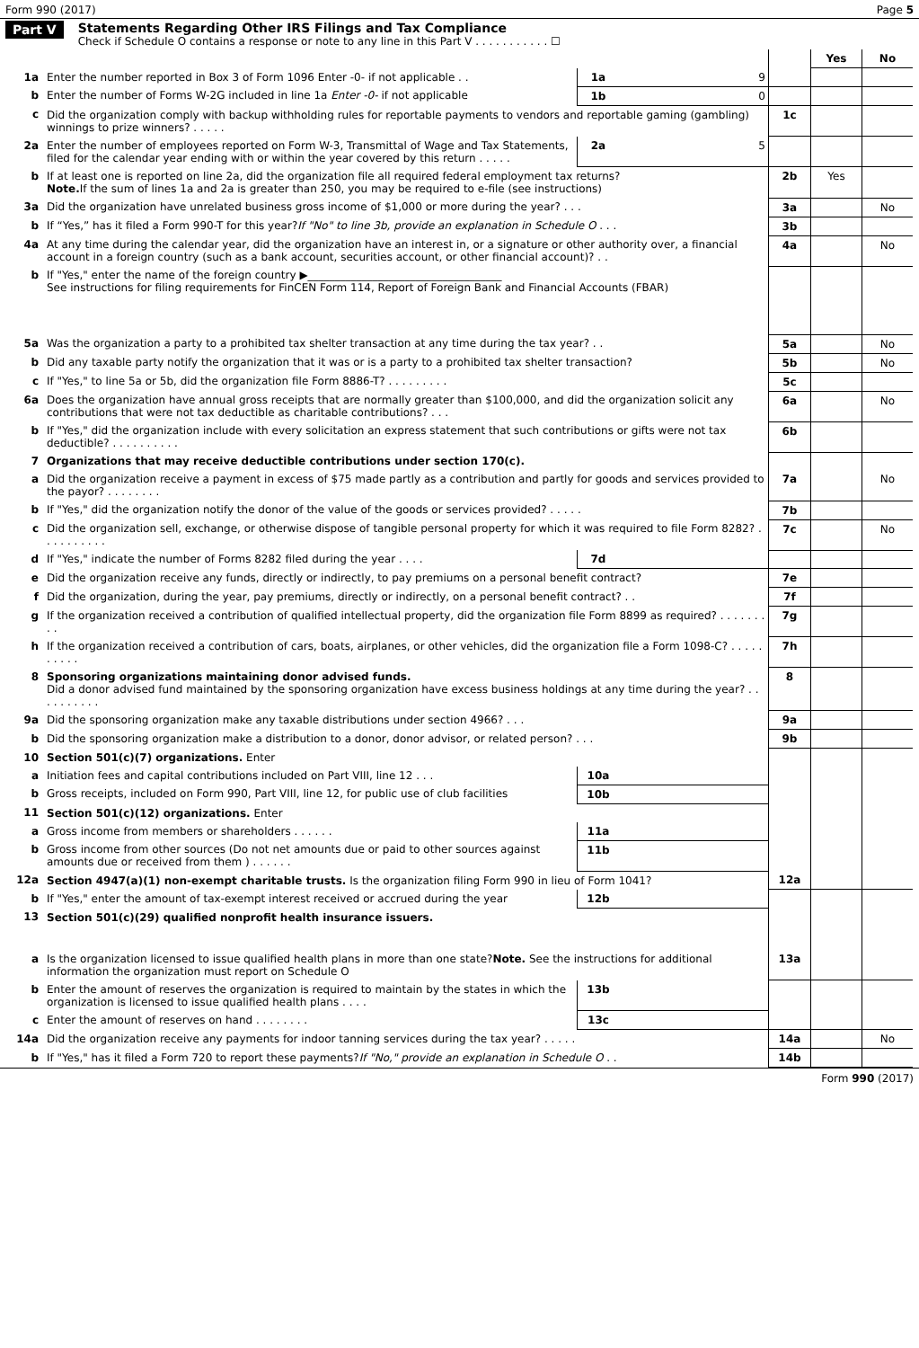Form 990 (2017) Page 5
Part V Statements Regarding Other IRS Filings and Tax Compliance
Check if Schedule O contains a response or note to any line in this Part V . . . . . . . . . . . ☐
| | | | | | Yes | No |
| 1a | Enter the number reported in Box 3 of Form 1096 Enter -0- if not applicable . . | 1a | 9 | | | |
| b | Enter the number of Forms W-2G included in line 1a Enter -0- if not applicable | 1b | 0 | | | |
| c | Did the organization comply with backup withholding rules for reportable payments to vendors and reportable gaming (gambling) winnings to prize winners? . . . . . | | | 1c | | |
| 2a | Enter the number of employees reported on Form W-3, Transmittal of Wage and Tax Statements, filed for the calendar year ending with or within the year covered by this return . . . . . | 2a | 5 | | | |
| b | If at least one is reported on line 2a, did the organization file all required federal employment tax returns? Note. If the sum of lines 1a and 2a is greater than 250, you may be required to e-file (see instructions) | | | 2b | Yes | |
| 3a | Did the organization have unrelated business gross income of $1,000 or more during the year? . . . | | | 3a | | No |
| b | If “Yes,” has it filed a Form 990-T for this year? If "No" to line 3b, provide an explanation in Schedule O . . . | | | 3b | | |
| 4a | At any time during the calendar year, did the organization have an interest in, or a signature or other authority over, a financial account in a foreign country (such as a bank account, securities account, or other financial account)? . . | | | 4a | | No |
| b | If "Yes," enter the name of the foreign country ▶____________________________________ See instructions for filing requirements for FinCEN Form 114, Report of Foreign Bank and Financial Accounts (FBAR) | | | | | |
| 5a | Was the organization a party to a prohibited tax shelter transaction at any time during the tax year? . . | | | 5a | | No |
| b | Did any taxable party notify the organization that it was or is a party to a prohibited tax shelter transaction? | | | 5b | | No |
| c | If "Yes," to line 5a or 5b, did the organization file Form 8886-T? . . . . . . . . . | | | 5c | | |
| 6a | Does the organization have annual gross receipts that are normally greater than $100,000, and did the organization solicit any contributions that were not tax deductible as charitable contributions? . . . | | | 6a | | No |
| b | If "Yes," did the organization include with every solicitation an express statement that such contributions or gifts were not tax deductible? . . . . . . . . . . | | | 6b | | |
| 7 | Organizations that may receive deductible contributions under section 170(c). | | | | | |
| a | Did the organization receive a payment in excess of $75 made partly as a contribution and partly for goods and services provided to the payor? . . . . . . . . | | | 7a | | No |
| b | If "Yes," did the organization notify the donor of the value of the goods or services provided? . . . . . | | | 7b | | |
| c | Did the organization sell, exchange, or otherwise dispose of tangible personal property for which it was required to file Form 8282? . . . . . . . . . . | | | 7c | | No |
| d | If "Yes," indicate the number of Forms 8282 filed during the year . . . . | 7d | | | | |
| e | Did the organization receive any funds, directly or indirectly, to pay premiums on a personal benefit contract? | | | 7e | | |
| f | Did the organization, during the year, pay premiums, directly or indirectly, on a personal benefit contract? . . | | | 7f | | |
| g | If the organization received a contribution of qualified intellectual property, did the organization file Form 8899 as required? . . . . . . . . . | | | 7g | | |
| h | If the organization received a contribution of cars, boats, airplanes, or other vehicles, did the organization file a Form 1098-C? . . . . . . . . . . | | | 7h | | |
| 8 | Sponsoring organizations maintaining donor advised funds. Did a donor advised fund maintained by the sponsoring organization have excess business holdings at any time during the year? . . . . . . . . . . | | | 8 | | |
| 9a | Did the sponsoring organization make any taxable distributions under section 4966? . . . | | | 9a | | |
| b | Did the sponsoring organization make a distribution to a donor, donor advisor, or related person? . . . | | | 9b | | |
| 10 | Section 501(c)(7) organizations. Enter | | | | | |
| a | Initiation fees and capital contributions included on Part VIII, line 12 . . . | 10a | | | | |
| b | Gross receipts, included on Form 990, Part VIII, line 12, for public use of club facilities | 10b | | | | |
| 11 | Section 501(c)(12) organizations. Enter | | | | | |
| a | Gross income from members or shareholders . . . . . . | 11a | | | | |
| b | Gross income from other sources (Do not net amounts due or paid to other sources against amounts due or received from them ) . . . . . . | 11b | | | | |
| 12a | Section 4947(a)(1) non-exempt charitable trusts. Is the organization filing Form 990 in lieu of Form 1041? | | | 12a | | |
| b | If "Yes," enter the amount of tax-exempt interest received or accrued during the year | 12b | | | | |
| 13 | Section 501(c)(29) qualified nonprofit health insurance issuers. | | | | | |
| a | Is the organization licensed to issue qualified health plans in more than one state? Note. See the instructions for additional information the organization must report on Schedule O | | | 13a | | |
| b | Enter the amount of reserves the organization is required to maintain by the states in which the organization is licensed to issue qualified health plans . . . . | 13b | | | | |
| c | Enter the amount of reserves on hand . . . . . . . . | 13c | | | | |
| 14a | Did the organization receive any payments for indoor tanning services during the tax year? . . . . . | | | 14a | | No |
| b | If "Yes," has it filed a Form 720 to report these payments? If "No," provide an explanation in Schedule O . . | | | 14b | | |
Form 990 (2017)